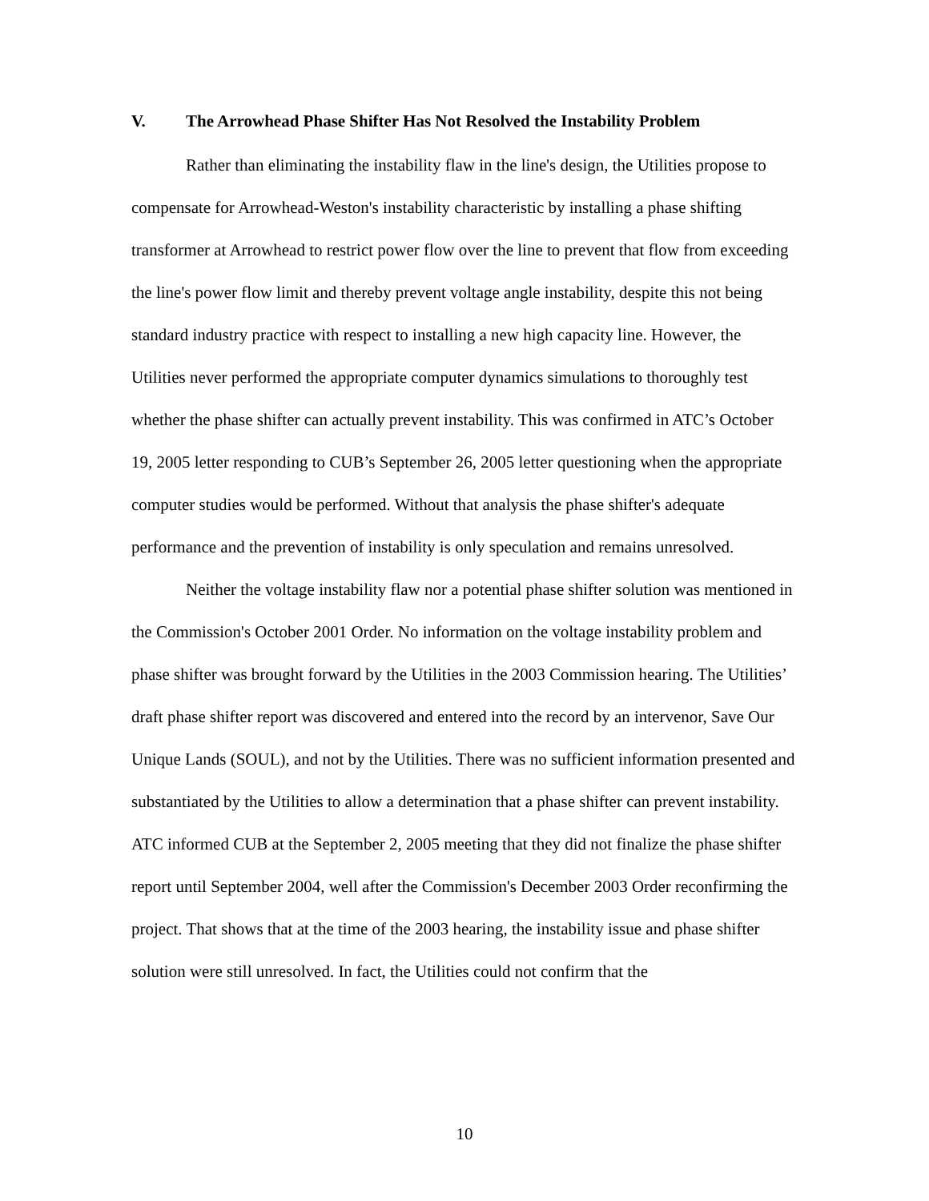V. The Arrowhead Phase Shifter Has Not Resolved the Instability Problem
Rather than eliminating the instability flaw in the line's design, the Utilities propose to compensate for Arrowhead-Weston's instability characteristic by installing a phase shifting transformer at Arrowhead to restrict power flow over the line to prevent that flow from exceeding the line's power flow limit and thereby prevent voltage angle instability, despite this not being standard industry practice with respect to installing a new high capacity line. However, the Utilities never performed the appropriate computer dynamics simulations to thoroughly test whether the phase shifter can actually prevent instability. This was confirmed in ATC’s October 19, 2005 letter responding to CUB’s September 26, 2005 letter questioning when the appropriate computer studies would be performed. Without that analysis the phase shifter's adequate performance and the prevention of instability is only speculation and remains unresolved.
Neither the voltage instability flaw nor a potential phase shifter solution was mentioned in the Commission's October 2001 Order. No information on the voltage instability problem and phase shifter was brought forward by the Utilities in the 2003 Commission hearing. The Utilities’ draft phase shifter report was discovered and entered into the record by an intervenor, Save Our Unique Lands (SOUL), and not by the Utilities. There was no sufficient information presented and substantiated by the Utilities to allow a determination that a phase shifter can prevent instability. ATC informed CUB at the September 2, 2005 meeting that they did not finalize the phase shifter report until September 2004, well after the Commission's December 2003 Order reconfirming the project. That shows that at the time of the 2003 hearing, the instability issue and phase shifter solution were still unresolved. In fact, the Utilities could not confirm that the
10